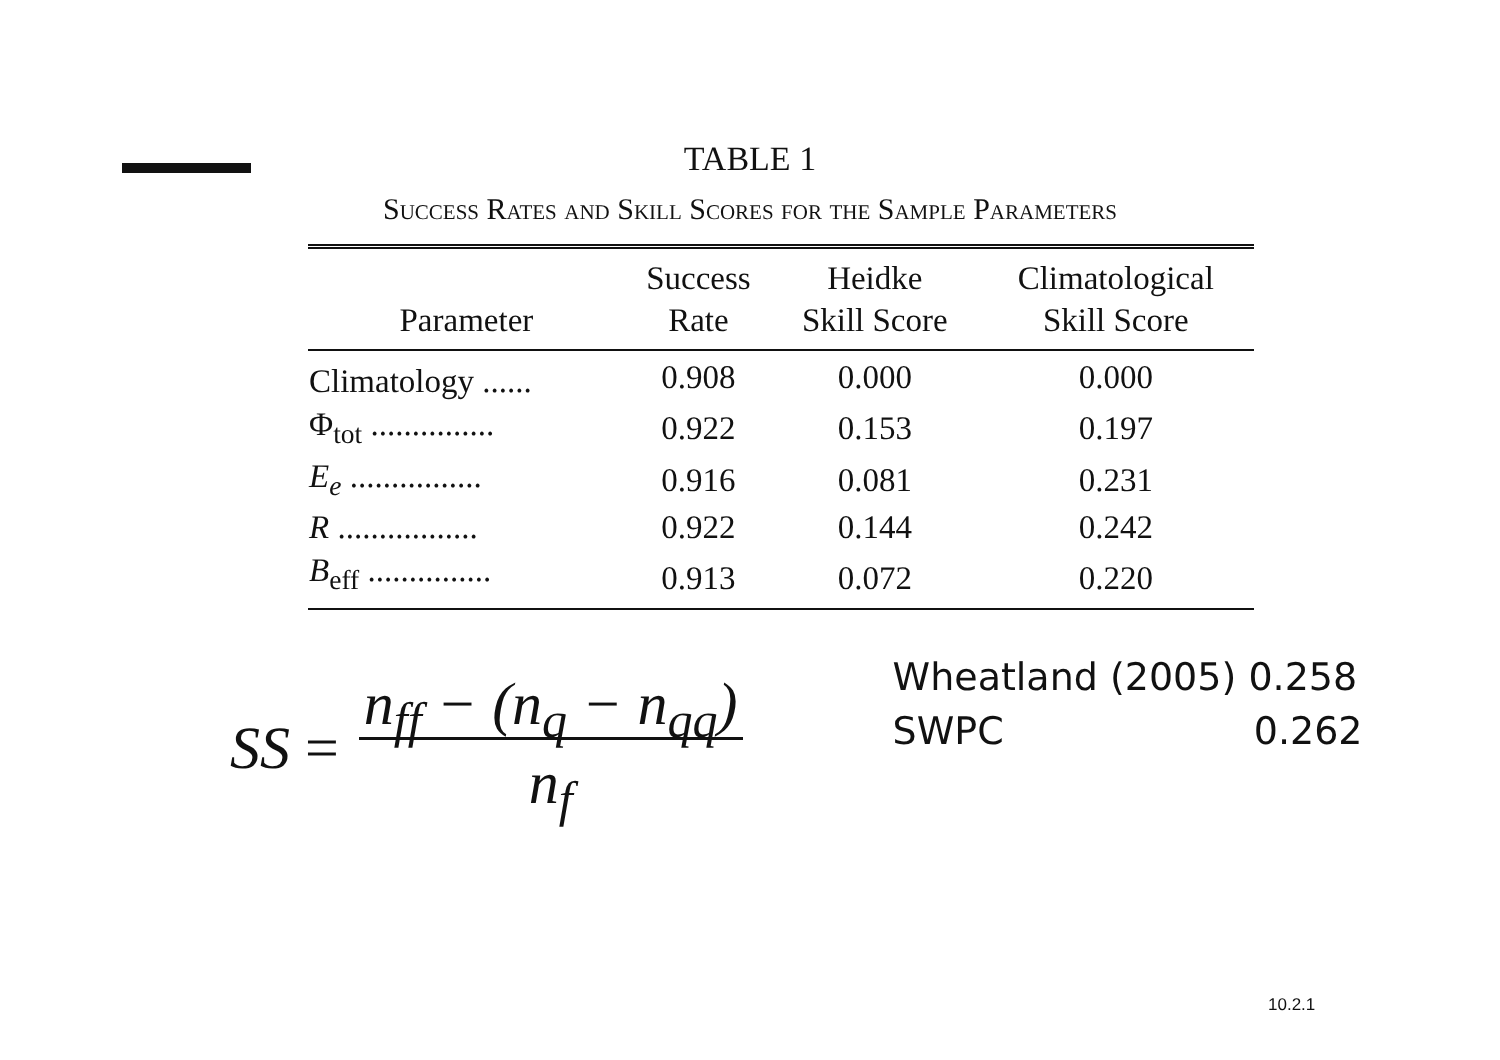TABLE 1
Success Rates and Skill Scores for the Sample Parameters
| Parameter | Success Rate | Heidke Skill Score | Climatological Skill Score |
| --- | --- | --- | --- |
| Climatology ...... | 0.908 | 0.000 | 0.000 |
| Φ<sub>tot</sub> ............... | 0.922 | 0.153 | 0.197 |
| E<sub>e</sub> ................ | 0.916 | 0.081 | 0.231 |
| R ................. | 0.922 | 0.144 | 0.242 |
| B<sub>eff</sub> ............... | 0.913 | 0.072 | 0.220 |
SS = n<sub>ff</sub> − (n<sub>q</sub> − n<sub>qq</sub>)
n<sub>f</sub>
Wheatland (2005) 0.258
SWPC 0.262
10.2.1